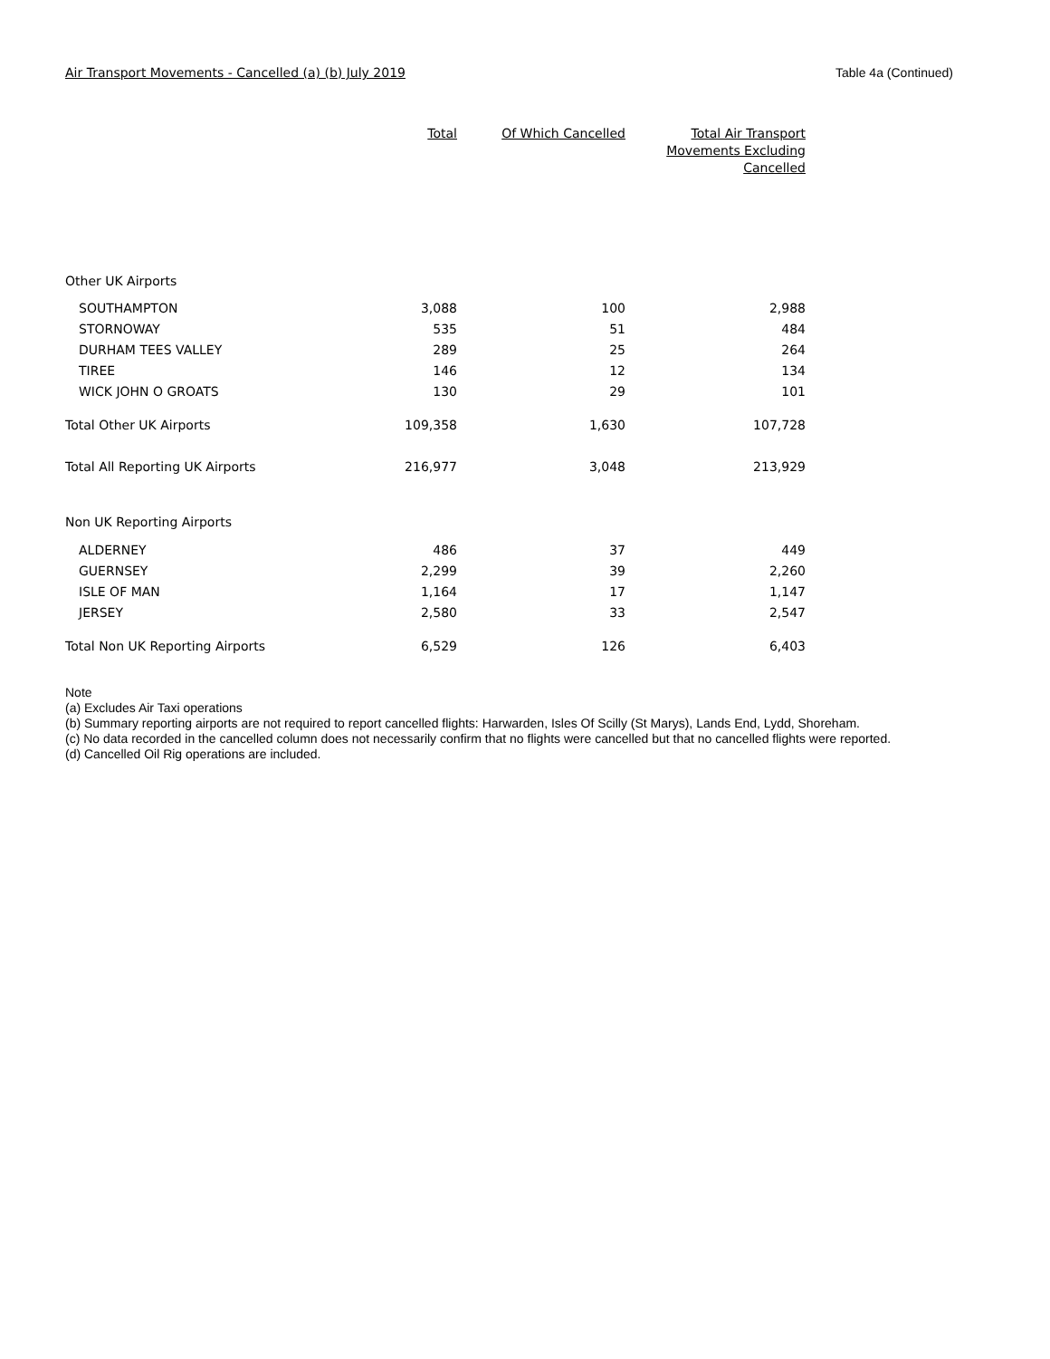Air Transport Movements - Cancelled (a) (b) July 2019 Table 4a (Continued)
| | Total | Of Which Cancelled | Total Air Transport Movements Excluding Cancelled |
| --- | --- | --- | --- |
| Other UK Airports | | | |
| SOUTHAMPTON | 3,088 | 100 | 2,988 |
| STORNOWAY | 535 | 51 | 484 |
| DURHAM TEES VALLEY | 289 | 25 | 264 |
| TIREE | 146 | 12 | 134 |
| WICK JOHN O GROATS | 130 | 29 | 101 |
| Total Other UK Airports | 109,358 | 1,630 | 107,728 |
| Total All Reporting UK Airports | 216,977 | 3,048 | 213,929 |
| Non UK Reporting Airports | | | |
| ALDERNEY | 486 | 37 | 449 |
| GUERNSEY | 2,299 | 39 | 2,260 |
| ISLE OF MAN | 1,164 | 17 | 1,147 |
| JERSEY | 2,580 | 33 | 2,547 |
| Total Non UK Reporting Airports | 6,529 | 126 | 6,403 |
Note
(a) Excludes Air Taxi operations
(b) Summary reporting airports are not required to report cancelled flights: Harwarden, Isles Of Scilly (St Marys), Lands End, Lydd, Shoreham.
(c) No data recorded in the cancelled column does not necessarily confirm that no flights were cancelled but that no cancelled flights were reported.
(d) Cancelled Oil Rig operations are included.